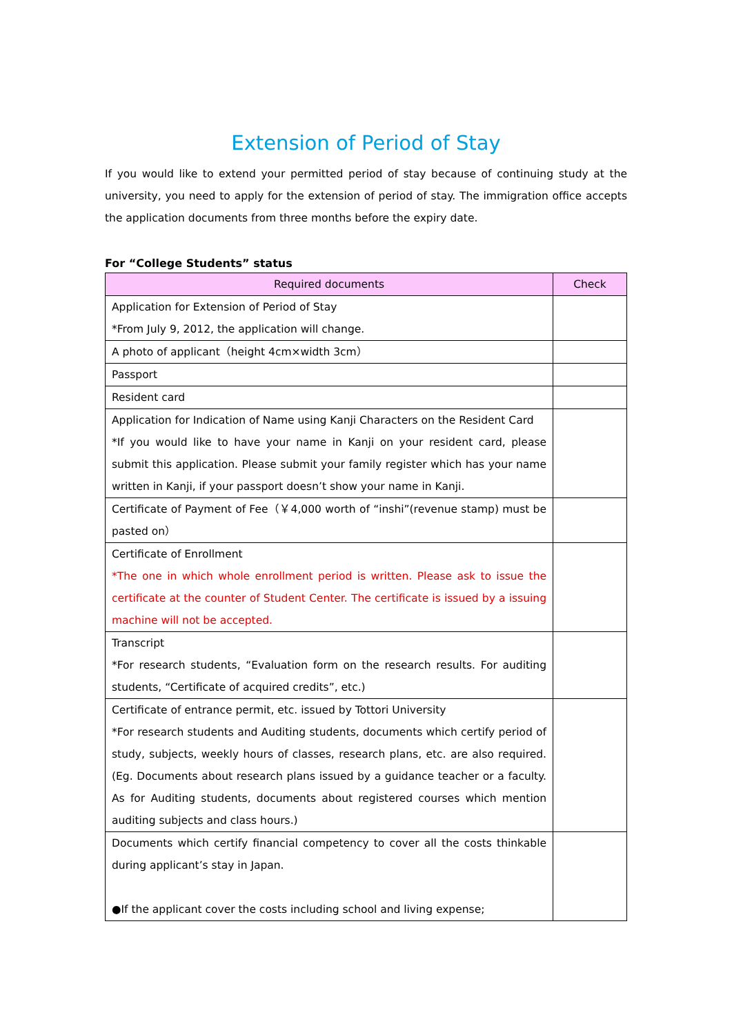Extension of Period of Stay
If you would like to extend your permitted period of stay because of continuing study at the university, you need to apply for the extension of period of stay. The immigration office accepts the application documents from three months before the expiry date.
For “College Students” status
| Required documents | Check |
| --- | --- |
| Application for Extension of Period of Stay *From July 9, 2012, the application will change. | |
| A photo of applicant（height 4cm×width 3cm） | |
| Passport | |
| Resident card | |
| Application for Indication of Name using Kanji Characters on the Resident Card *If you would like to have your name in Kanji on your resident card, please submit this application. Please submit your family register which has your name written in Kanji, if your passport doesn’t show your name in Kanji. | |
| Certificate of Payment of Fee（￥4,000 worth of “inshi”(revenue stamp) must be pasted on） | |
| Certificate of Enrollment *The one in which whole enrollment period is written. Please ask to issue the certificate at the counter of Student Center. The certificate is issued by a issuing machine will not be accepted. | |
| Transcript *For research students, “Evaluation form on the research results. For auditing students, “Certificate of acquired credits”, etc.) | |
| Certificate of entrance permit, etc. issued by Tottori University *For research students and Auditing students, documents which certify period of study, subjects, weekly hours of classes, research plans, etc. are also required. (Eg. Documents about research plans issued by a guidance teacher or a faculty. As for Auditing students, documents about registered courses which mention auditing subjects and class hours.) | |
| Documents which certify financial competency to cover all the costs thinkable during applicant’s stay in Japan. ●If the applicant cover the costs including school and living expense; | |